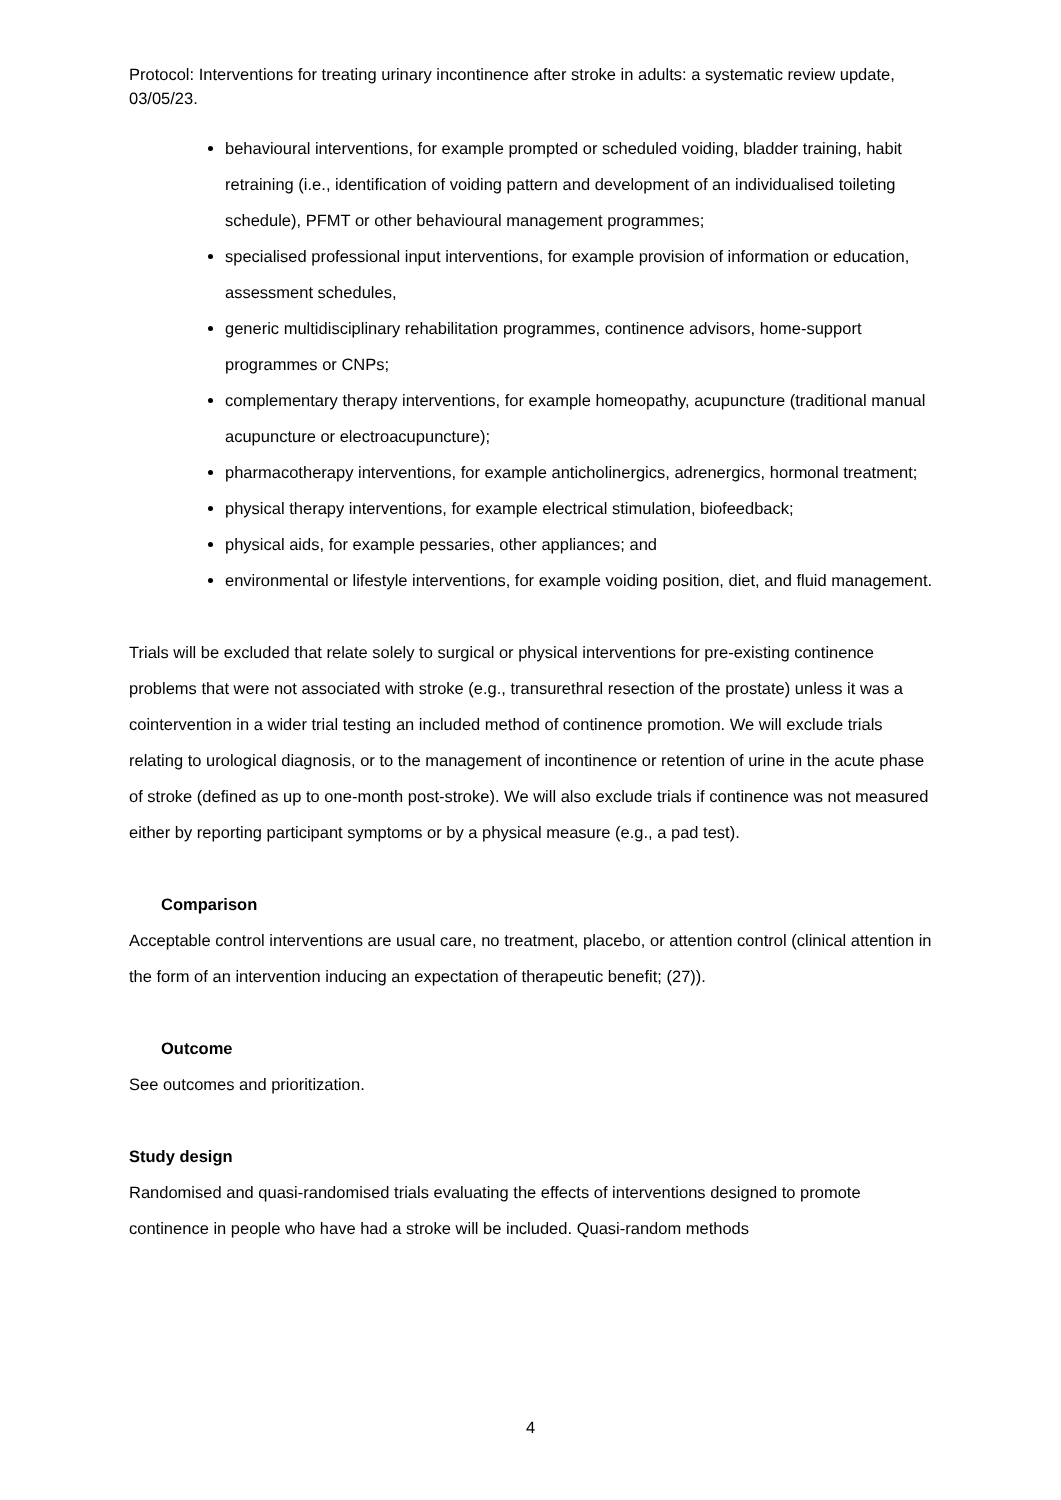Protocol: Interventions for treating urinary incontinence after stroke in adults: a systematic review update, 03/05/23.
behavioural interventions, for example prompted or scheduled voiding, bladder training, habit retraining (i.e., identification of voiding pattern and development of an individualised toileting schedule), PFMT or other behavioural management programmes;
specialised professional input interventions, for example provision of information or education, assessment schedules,
generic multidisciplinary rehabilitation programmes, continence advisors, home-support programmes or CNPs;
complementary therapy interventions, for example homeopathy, acupuncture (traditional manual acupuncture or electroacupuncture);
pharmacotherapy interventions, for example anticholinergics, adrenergics, hormonal treatment;
physical therapy interventions, for example electrical stimulation, biofeedback;
physical aids, for example pessaries, other appliances; and
environmental or lifestyle interventions, for example voiding position, diet, and fluid management.
Trials will be excluded that relate solely to surgical or physical interventions for pre-existing continence problems that were not associated with stroke (e.g., transurethral resection of the prostate) unless it was a cointervention in a wider trial testing an included method of continence promotion. We will exclude trials relating to urological diagnosis, or to the management of incontinence or retention of urine in the acute phase of stroke (defined as up to one-month post-stroke). We will also exclude trials if continence was not measured either by reporting participant symptoms or by a physical measure (e.g., a pad test).
Comparison
Acceptable control interventions are usual care, no treatment, placebo, or attention control (clinical attention in the form of an intervention inducing an expectation of therapeutic benefit; (27)).
Outcome
See outcomes and prioritization.
Study design
Randomised and quasi-randomised trials evaluating the effects of interventions designed to promote continence in people who have had a stroke will be included. Quasi-random methods
4